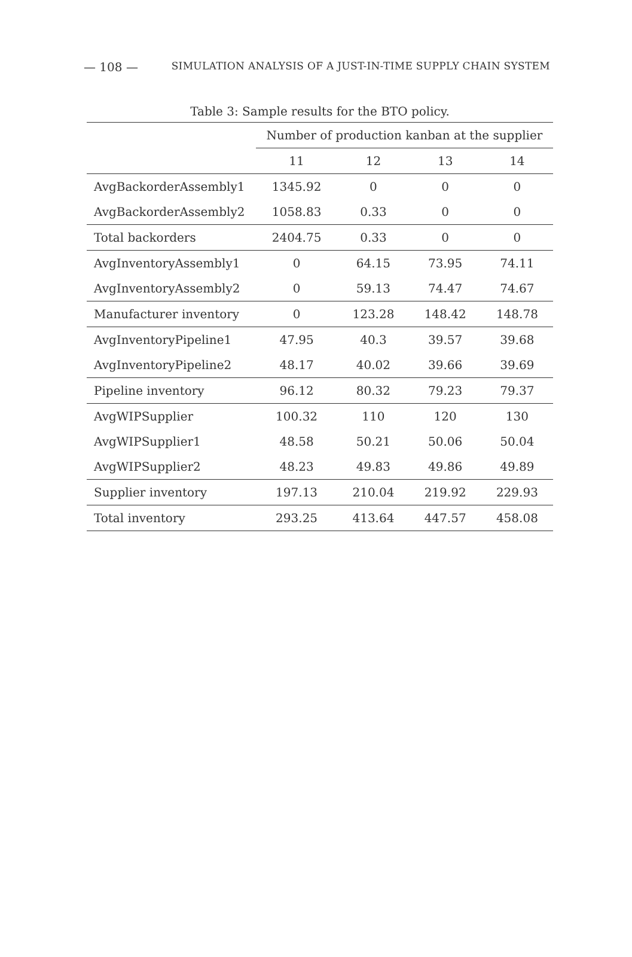— 108 — SIMULATION ANALYSIS OF A JUST-IN-TIME SUPPLY CHAIN SYSTEM
Table 3: Sample results for the BTO policy.
| | Number of production kanban at the supplier | | | |
| --- | --- | --- | --- | --- |
| | 11 | 12 | 13 | 14 |
| AvgBackorderAssembly1 | 1345.92 | 0 | 0 | 0 |
| AvgBackorderAssembly2 | 1058.83 | 0.33 | 0 | 0 |
| Total backorders | 2404.75 | 0.33 | 0 | 0 |
| AvgInventoryAssembly1 | 0 | 64.15 | 73.95 | 74.11 |
| AvgInventoryAssembly2 | 0 | 59.13 | 74.47 | 74.67 |
| Manufacturer inventory | 0 | 123.28 | 148.42 | 148.78 |
| AvgInventoryPipeline1 | 47.95 | 40.3 | 39.57 | 39.68 |
| AvgInventoryPipeline2 | 48.17 | 40.02 | 39.66 | 39.69 |
| Pipeline inventory | 96.12 | 80.32 | 79.23 | 79.37 |
| AvgWIPSupplier | 100.32 | 110 | 120 | 130 |
| AvgWIPSupplier1 | 48.58 | 50.21 | 50.06 | 50.04 |
| AvgWIPSupplier2 | 48.23 | 49.83 | 49.86 | 49.89 |
| Supplier inventory | 197.13 | 210.04 | 219.92 | 229.93 |
| Total inventory | 293.25 | 413.64 | 447.57 | 458.08 |